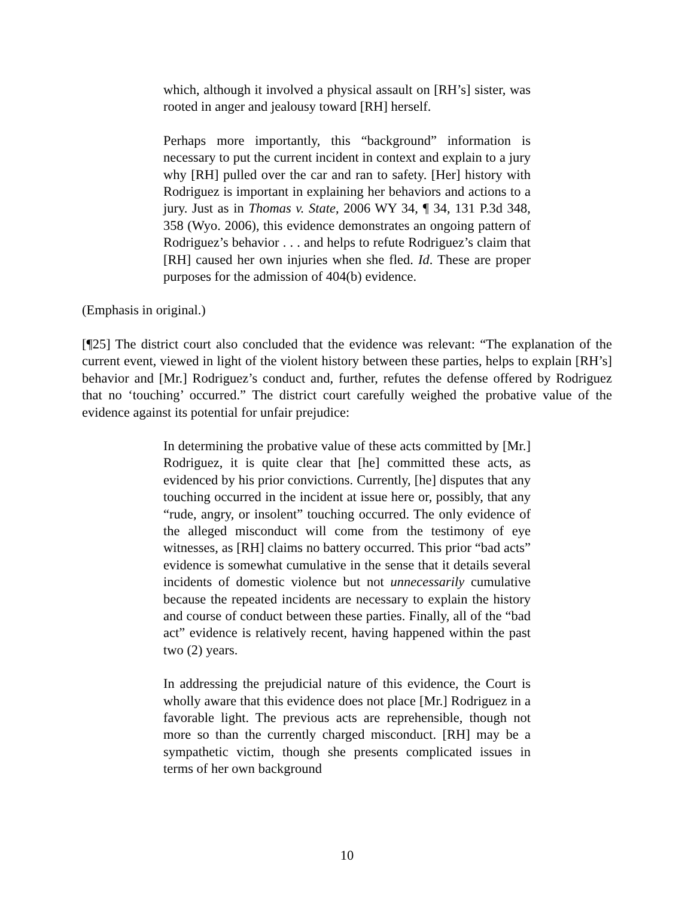which, although it involved a physical assault on [RH’s] sister, was rooted in anger and jealousy toward [RH] herself.
Perhaps more importantly, this “background” information is necessary to put the current incident in context and explain to a jury why [RH] pulled over the car and ran to safety. [Her] history with Rodriguez is important in explaining her behaviors and actions to a jury. Just as in Thomas v. State, 2006 WY 34, ¶ 34, 131 P.3d 348, 358 (Wyo. 2006), this evidence demonstrates an ongoing pattern of Rodriguez’s behavior . . . and helps to refute Rodriguez’s claim that [RH] caused her own injuries when she fled. Id. These are proper purposes for the admission of 404(b) evidence.
(Emphasis in original.)
[¶25] The district court also concluded that the evidence was relevant: “The explanation of the current event, viewed in light of the violent history between these parties, helps to explain [RH’s] behavior and [Mr.] Rodriguez’s conduct and, further, refutes the defense offered by Rodriguez that no ‘touching’ occurred.” The district court carefully weighed the probative value of the evidence against its potential for unfair prejudice:
In determining the probative value of these acts committed by [Mr.] Rodriguez, it is quite clear that [he] committed these acts, as evidenced by his prior convictions. Currently, [he] disputes that any touching occurred in the incident at issue here or, possibly, that any “rude, angry, or insolent” touching occurred. The only evidence of the alleged misconduct will come from the testimony of eye witnesses, as [RH] claims no battery occurred. This prior “bad acts” evidence is somewhat cumulative in the sense that it details several incidents of domestic violence but not unnecessarily cumulative because the repeated incidents are necessary to explain the history and course of conduct between these parties. Finally, all of the “bad act” evidence is relatively recent, having happened within the past two (2) years.
In addressing the prejudicial nature of this evidence, the Court is wholly aware that this evidence does not place [Mr.] Rodriguez in a favorable light. The previous acts are reprehensible, though not more so than the currently charged misconduct. [RH] may be a sympathetic victim, though she presents complicated issues in terms of her own background
10